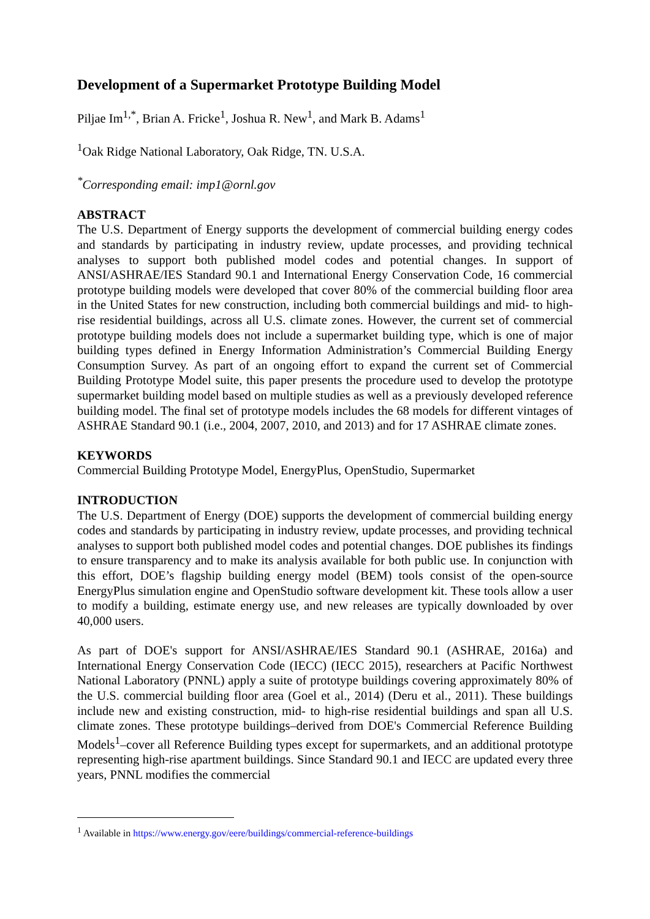Development of a Supermarket Prototype Building Model
Piljae Im<sup>1,*</sup>, Brian A. Fricke<sup>1</sup>, Joshua R. New<sup>1</sup>, and Mark B. Adams<sup>1</sup>
<sup>1</sup> Oak Ridge National Laboratory, Oak Ridge, TN. U.S.A.
<sup>*</sup> Corresponding email: imp1@ornl.gov
ABSTRACT
The U.S. Department of Energy supports the development of commercial building energy codes and standards by participating in industry review, update processes, and providing technical analyses to support both published model codes and potential changes. In support of ANSI/ASHRAE/IES Standard 90.1 and International Energy Conservation Code, 16 commercial prototype building models were developed that cover 80% of the commercial building floor area in the United States for new construction, including both commercial buildings and mid- to high-rise residential buildings, across all U.S. climate zones. However, the current set of commercial prototype building models does not include a supermarket building type, which is one of major building types defined in Energy Information Administration’s Commercial Building Energy Consumption Survey. As part of an ongoing effort to expand the current set of Commercial Building Prototype Model suite, this paper presents the procedure used to develop the prototype supermarket building model based on multiple studies as well as a previously developed reference building model. The final set of prototype models includes the 68 models for different vintages of ASHRAE Standard 90.1 (i.e., 2004, 2007, 2010, and 2013) and for 17 ASHRAE climate zones.
KEYWORDS
Commercial Building Prototype Model, EnergyPlus, OpenStudio, Supermarket
INTRODUCTION
The U.S. Department of Energy (DOE) supports the development of commercial building energy codes and standards by participating in industry review, update processes, and providing technical analyses to support both published model codes and potential changes. DOE publishes its findings to ensure transparency and to make its analysis available for both public use. In conjunction with this effort, DOE’s flagship building energy model (BEM) tools consist of the open-source EnergyPlus simulation engine and OpenStudio software development kit. These tools allow a user to modify a building, estimate energy use, and new releases are typically downloaded by over 40,000 users.
As part of DOE's support for ANSI/ASHRAE/IES Standard 90.1 (ASHRAE, 2016a) and International Energy Conservation Code (IECC) (IECC 2015), researchers at Pacific Northwest National Laboratory (PNNL) apply a suite of prototype buildings covering approximately 80% of the U.S. commercial building floor area (Goel et al., 2014) (Deru et al., 2011). These buildings include new and existing construction, mid- to high-rise residential buildings and span all U.S. climate zones. These prototype buildings–derived from DOE's Commercial Reference Building Models<sup>1</sup>–cover all Reference Building types except for supermarkets, and an additional prototype representing high-rise apartment buildings. Since Standard 90.1 and IECC are updated every three years, PNNL modifies the commercial
<sup>1</sup> Available in https://www.energy.gov/eere/buildings/commercial-reference-buildings